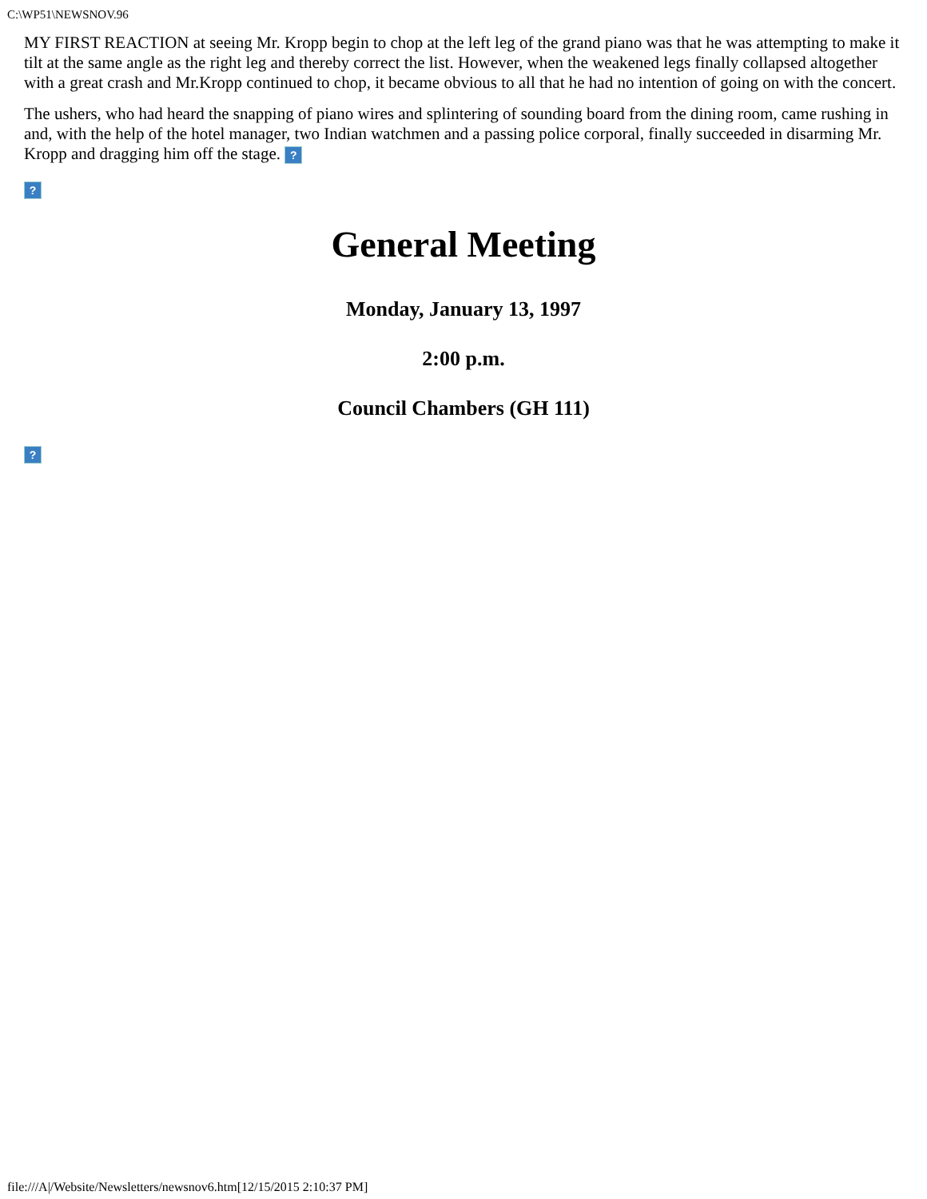C:\WP51\NEWSNOV.96
MY FIRST REACTION at seeing Mr. Kropp begin to chop at the left leg of the grand piano was that he was attempting to make it tilt at the same angle as the right leg and thereby correct the list. However, when the weakened legs finally collapsed altogether with a great crash and Mr.Kropp continued to chop, it became obvious to all that he had no intention of going on with the concert.
The ushers, who had heard the snapping of piano wires and splintering of sounding board from the dining room, came rushing in and, with the help of the hotel manager, two Indian watchmen and a passing police corporal, finally succeeded in disarming Mr. Kropp and dragging him off the stage. ?
?
General Meeting
Monday, January 13, 1997
2:00 p.m.
Council Chambers (GH 111)
?
file:///A|/Website/Newsletters/newsnov6.htm[12/15/2015 2:10:37 PM]